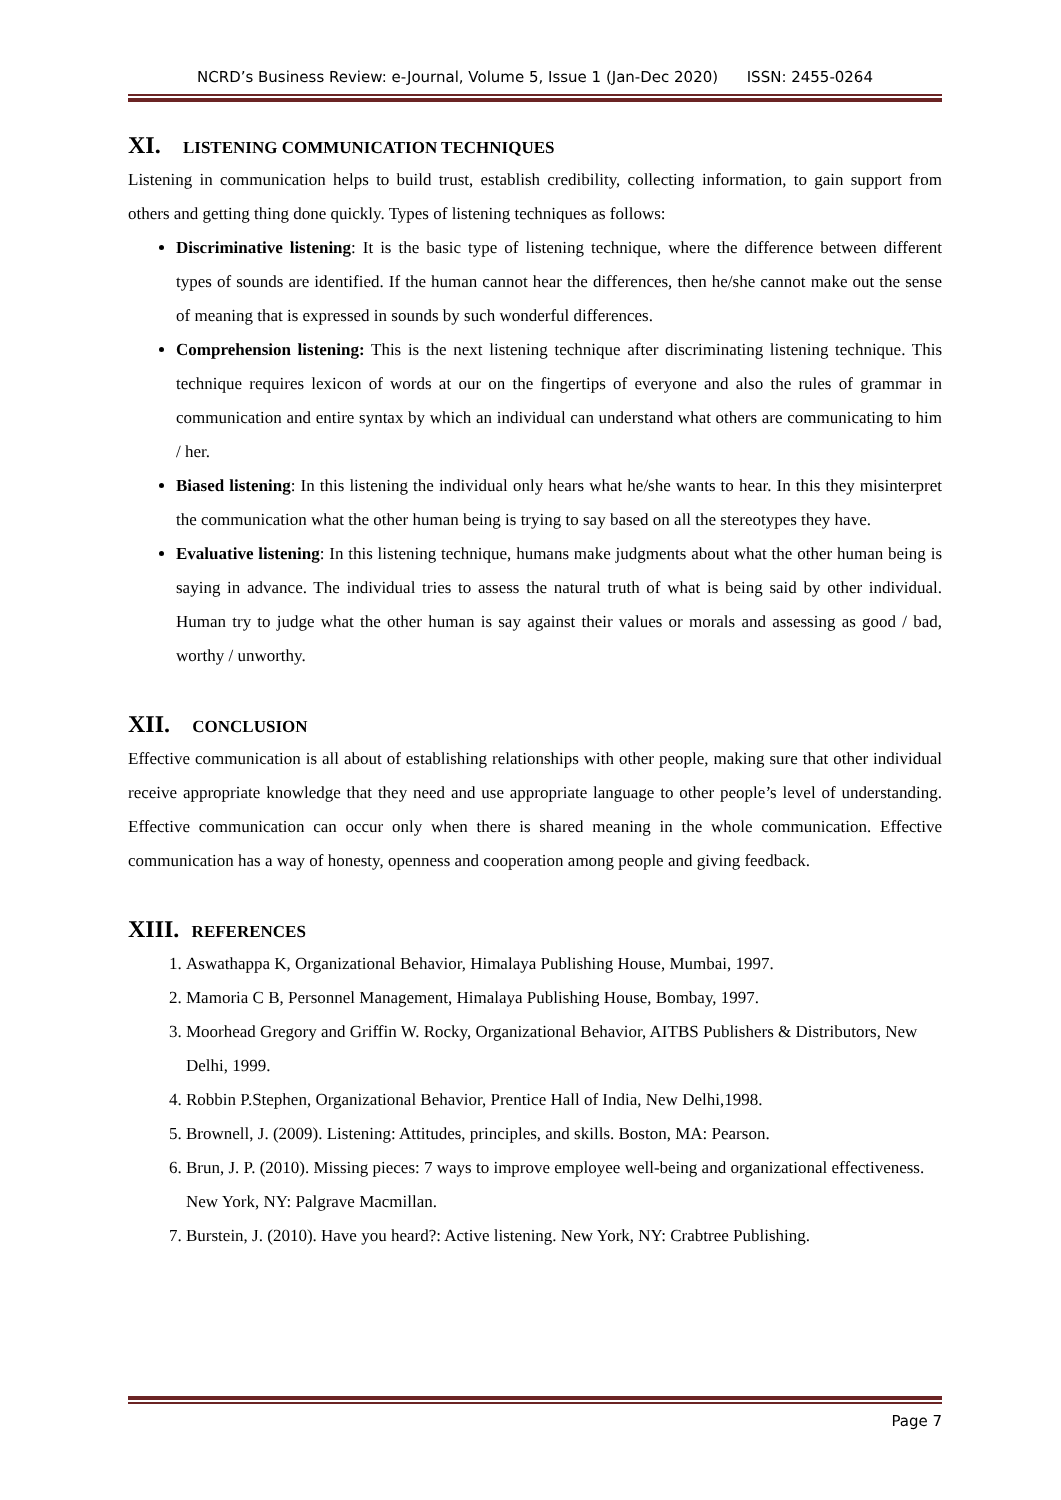NCRD’s Business Review: e-Journal, Volume 5, Issue 1 (Jan-Dec 2020) ISSN: 2455-0264
XI. LISTENING COMMUNICATION TECHNIQUES
Listening in communication helps to build trust, establish credibility, collecting information, to gain support from others and getting thing done quickly. Types of listening techniques as follows:
Discriminative listening: It is the basic type of listening technique, where the difference between different types of sounds are identified. If the human cannot hear the differences, then he/she cannot make out the sense of meaning that is expressed in sounds by such wonderful differences.
Comprehension listening: This is the next listening technique after discriminating listening technique. This technique requires lexicon of words at our on the fingertips of everyone and also the rules of grammar in communication and entire syntax by which an individual can understand what others are communicating to him / her.
Biased listening: In this listening the individual only hears what he/she wants to hear. In this they misinterpret the communication what the other human being is trying to say based on all the stereotypes they have.
Evaluative listening: In this listening technique, humans make judgments about what the other human being is saying in advance. The individual tries to assess the natural truth of what is being said by other individual. Human try to judge what the other human is say against their values or morals and assessing as good / bad, worthy / unworthy.
XII. CONCLUSION
Effective communication is all about of establishing relationships with other people, making sure that other individual receive appropriate knowledge that they need and use appropriate language to other people’s level of understanding. Effective communication can occur only when there is shared meaning in the whole communication. Effective communication has a way of honesty, openness and cooperation among people and giving feedback.
XIII. REFERENCES
1. Aswathappa K, Organizational Behavior, Himalaya Publishing House, Mumbai, 1997.
2. Mamoria C B, Personnel Management, Himalaya Publishing House, Bombay, 1997.
3. Moorhead Gregory and Griffin W. Rocky, Organizational Behavior, AITBS Publishers & Distributors, New Delhi, 1999.
4. Robbin P.Stephen, Organizational Behavior, Prentice Hall of India, New Delhi,1998.
5. Brownell, J. (2009). Listening: Attitudes, principles, and skills. Boston, MA: Pearson.
6. Brun, J. P. (2010). Missing pieces: 7 ways to improve employee well-being and organizational effectiveness. New York, NY: Palgrave Macmillan.
7. Burstein, J. (2010). Have you heard?: Active listening. New York, NY: Crabtree Publishing.
Page 7